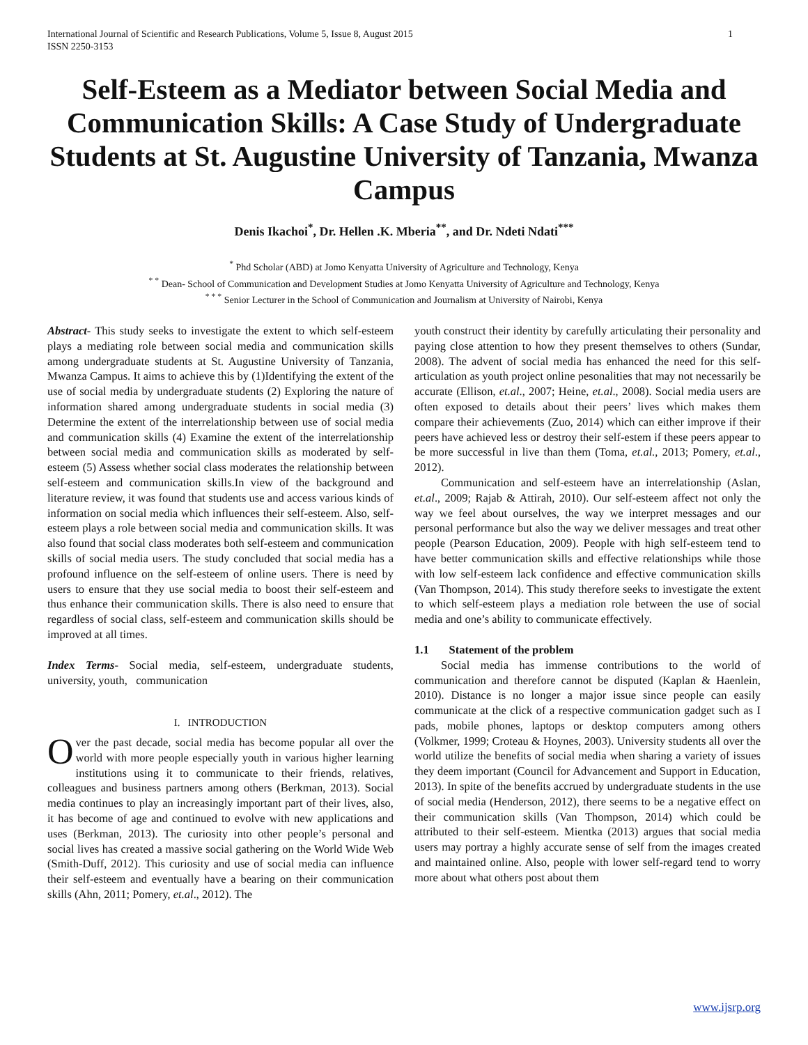International Journal of Scientific and Research Publications, Volume 5, Issue 8, August 2015
ISSN 2250-3153 1
Self-Esteem as a Mediator between Social Media and Communication Skills: A Case Study of Undergraduate Students at St. Augustine University of Tanzania, Mwanza Campus
Denis Ikachoi<sup>*</sup>, Dr. Hellen .K. Mberia<sup>**</sup>, and Dr. Ndeti Ndati<sup>***</sup>
<sup>*</sup> Phd Scholar (ABD) at Jomo Kenyatta University of Agriculture and Technology, Kenya
<sup>* *</sup> Dean- School of Communication and Development Studies at Jomo Kenyatta University of Agriculture and Technology, Kenya
<sup>* * *</sup> Senior Lecturer in the School of Communication and Journalism at University of Nairobi, Kenya
Abstract- This study seeks to investigate the extent to which self-esteem plays a mediating role between social media and communication skills among undergraduate students at St. Augustine University of Tanzania, Mwanza Campus. It aims to achieve this by (1)Identifying the extent of the use of social media by undergraduate students (2) Exploring the nature of information shared among undergraduate students in social media (3) Determine the extent of the interrelationship between use of social media and communication skills (4) Examine the extent of the interrelationship between social media and communication skills as moderated by self-esteem (5) Assess whether social class moderates the relationship between self-esteem and communication skills.In view of the background and literature review, it was found that students use and access various kinds of information on social media which influences their self-esteem. Also, self-esteem plays a role between social media and communication skills. It was also found that social class moderates both self-esteem and communication skills of social media users. The study concluded that social media has a profound influence on the self-esteem of online users. There is need by users to ensure that they use social media to boost their self-esteem and thus enhance their communication skills. There is also need to ensure that regardless of social class, self-esteem and communication skills should be improved at all times.
Index Terms- Social media, self-esteem, undergraduate students, university, youth, communication
I. INTRODUCTION
Over the past decade, social media has become popular all over the world with more people especially youth in various higher learning institutions using it to communicate to their friends, relatives, colleagues and business partners among others (Berkman, 2013). Social media continues to play an increasingly important part of their lives, also, it has become of age and continued to evolve with new applications and uses (Berkman, 2013). The curiosity into other people’s personal and social lives has created a massive social gathering on the World Wide Web (Smith-Duff, 2012). This curiosity and use of social media can influence their self-esteem and eventually have a bearing on their communication skills (Ahn, 2011; Pomery, et.al., 2012). The
youth construct their identity by carefully articulating their personality and paying close attention to how they present themselves to others (Sundar, 2008). The advent of social media has enhanced the need for this self-articulation as youth project online pesonalities that may not necessarily be accurate (Ellison, et.al., 2007; Heine, et.al., 2008). Social media users are often exposed to details about their peers’ lives which makes them compare their achievements (Zuo, 2014) which can either improve if their peers have achieved less or destroy their self-estem if these peers appear to be more successful in live than them (Toma, et.al., 2013; Pomery, et.al., 2012).
Communication and self-esteem have an interrelationship (Aslan, et.al., 2009; Rajab & Attirah, 2010). Our self-esteem affect not only the way we feel about ourselves, the way we interpret messages and our personal performance but also the way we deliver messages and treat other people (Pearson Education, 2009). People with high self-esteem tend to have better communication skills and effective relationships while those with low self-esteem lack confidence and effective communication skills (Van Thompson, 2014). This study therefore seeks to investigate the extent to which self-esteem plays a mediation role between the use of social media and one’s ability to communicate effectively.
1.1 Statement of the problem
Social media has immense contributions to the world of communication and therefore cannot be disputed (Kaplan & Haenlein, 2010). Distance is no longer a major issue since people can easily communicate at the click of a respective communication gadget such as I pads, mobile phones, laptops or desktop computers among others (Volkmer, 1999; Croteau & Hoynes, 2003). University students all over the world utilize the benefits of social media when sharing a variety of issues they deem important (Council for Advancement and Support in Education, 2013). In spite of the benefits accrued by undergraduate students in the use of social media (Henderson, 2012), there seems to be a negative effect on their communication skills (Van Thompson, 2014) which could be attributed to their self-esteem. Mientka (2013) argues that social media users may portray a highly accurate sense of self from the images created and maintained online. Also, people with lower self-regard tend to worry more about what others post about them
www.ijsrp.org